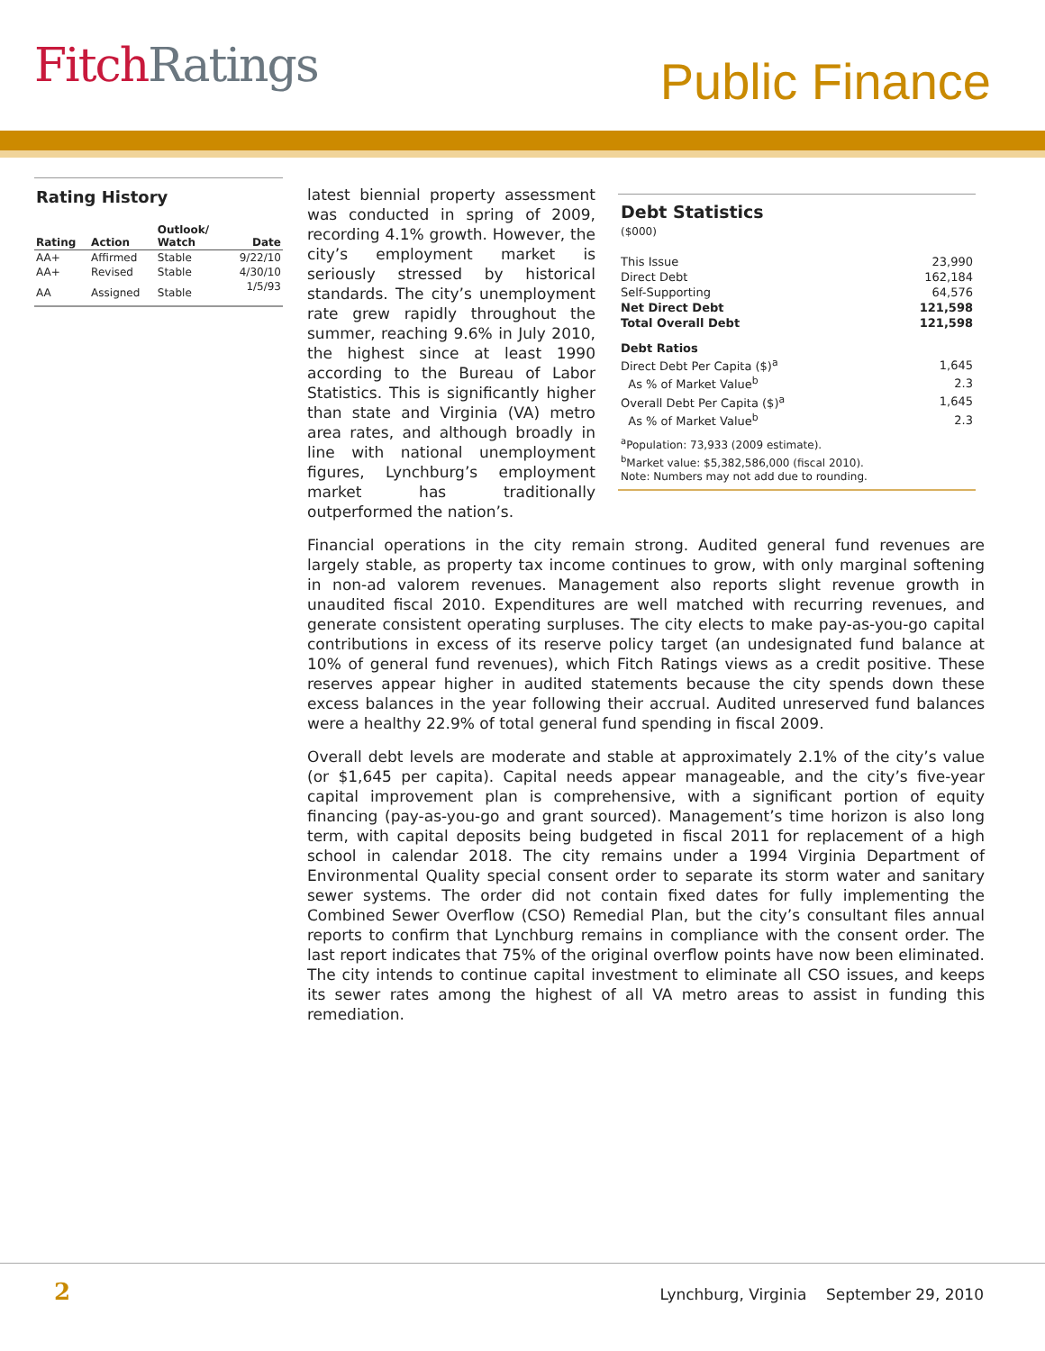Fitch Ratings Public Finance
Rating History
| Rating | Action | Outlook/ Watch | Date |
| --- | --- | --- | --- |
| AA+ | Affirmed | Stable | 9/22/10 |
| AA+ | Revised | Stable | 4/30/10 |
| AA | Assigned | Stable | 1/5/93 |
latest biennial property assessment was conducted in spring of 2009, recording 4.1% growth. However, the city’s employment market is seriously stressed by historical standards. The city’s unemployment rate grew rapidly throughout the summer, reaching 9.6% in July 2010, the highest since at least 1990 according to the Bureau of Labor Statistics. This is significantly higher than state and Virginia (VA) metro area rates, and although broadly in line with national unemployment figures, Lynchburg’s employment market has traditionally outperformed the nation’s.
Debt Statistics
($000)
| This Issue | 23,990 |
| Direct Debt | 162,184 |
| Self-Supporting | 64,576 |
| Net Direct Debt | 121,598 |
| Total Overall Debt | 121,598 |
| Debt Ratios | |
| Direct Debt Per Capita ($)<sup>a</sup> | 1,645 |
| As % of Market Value<sup>b</sup> | 2.3 |
| Overall Debt Per Capita ($)<sup>a</sup> | 1,645 |
| As % of Market Value<sup>b</sup> | 2.3 |
<sup>a</sup> Population: 73,933 (2009 estimate).
<sup>b</sup> Market value: $5,382,586,000 (fiscal 2010).
Note: Numbers may not add due to rounding.
Financial operations in the city remain strong. Audited general fund revenues are largely stable, as property tax income continues to grow, with only marginal softening in non-ad valorem revenues. Management also reports slight revenue growth in unaudited fiscal 2010. Expenditures are well matched with recurring revenues, and generate consistent operating surpluses. The city elects to make pay-as-you-go capital contributions in excess of its reserve policy target (an undesignated fund balance at 10% of general fund revenues), which Fitch Ratings views as a credit positive. These reserves appear higher in audited statements because the city spends down these excess balances in the year following their accrual. Audited unreserved fund balances were a healthy 22.9% of total general fund spending in fiscal 2009.
Overall debt levels are moderate and stable at approximately 2.1% of the city’s value (or $1,645 per capita). Capital needs appear manageable, and the city’s five-year capital improvement plan is comprehensive, with a significant portion of equity financing (pay-as-you-go and grant sourced). Management’s time horizon is also long term, with capital deposits being budgeted in fiscal 2011 for replacement of a high school in calendar 2018. The city remains under a 1994 Virginia Department of Environmental Quality special consent order to separate its storm water and sanitary sewer systems. The order did not contain fixed dates for fully implementing the Combined Sewer Overflow (CSO) Remedial Plan, but the city’s consultant files annual reports to confirm that Lynchburg remains in compliance with the consent order. The last report indicates that 75% of the original overflow points have now been eliminated. The city intends to continue capital investment to eliminate all CSO issues, and keeps its sewer rates among the highest of all VA metro areas to assist in funding this remediation.
2
Lynchburg, Virginia September 29, 2010